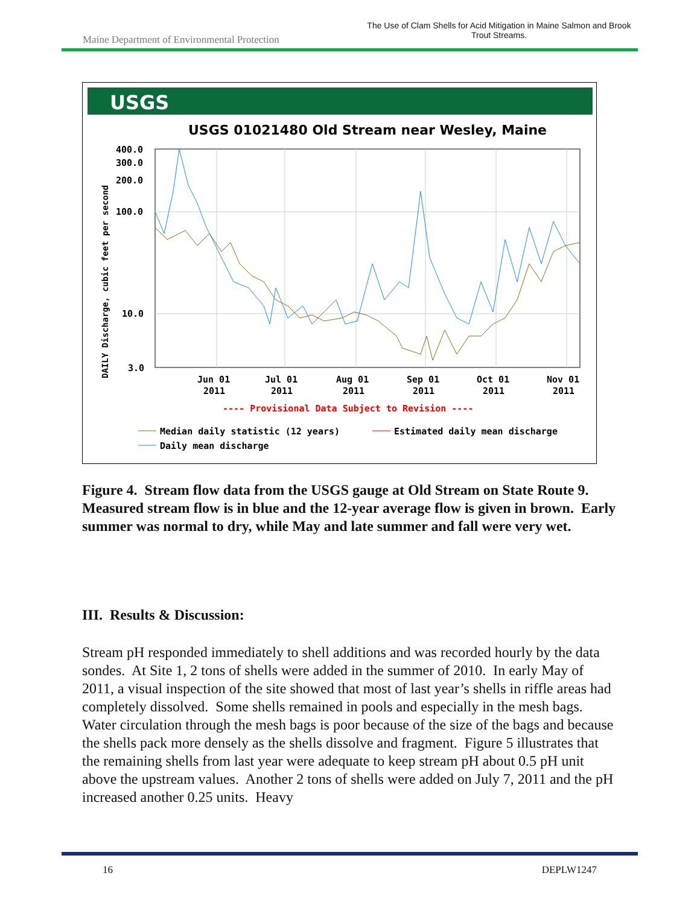Maine Department of Environmental Protection
The Use of Clam Shells for Acid Mitigation in Maine Salmon and Brook Trout Streams.
USGS
USGS 01021480 Old Stream near Wesley, Maine
400.0
300.0
200.0
100.0
10.0
3.0
DAILY Discharge, cubic feet per second
Jun 01
Jul 01
Aug 01
Sep 01
Oct 01
Nov 01
2011
2011
2011
2011
2011
2011
---- Provisional Data Subject to Revision ----
Median daily statistic (12 years)
Estimated daily mean discharge
Daily mean discharge
Figure 4. Stream flow data from the USGS gauge at Old Stream on State Route 9. Measured stream flow is in blue and the 12-year average flow is given in brown. Early summer was normal to dry, while May and late summer and fall were very wet.
III. Results & Discussion:
Stream pH responded immediately to shell additions and was recorded hourly by the data sondes. At Site 1, 2 tons of shells were added in the summer of 2010. In early May of 2011, a visual inspection of the site showed that most of last year’s shells in riffle areas had completely dissolved. Some shells remained in pools and especially in the mesh bags. Water circulation through the mesh bags is poor because of the size of the bags and because the shells pack more densely as the shells dissolve and fragment. Figure 5 illustrates that the remaining shells from last year were adequate to keep stream pH about 0.5 pH unit above the upstream values. Another 2 tons of shells were added on July 7, 2011 and the pH increased another 0.25 units. Heavy
16 DEPLW1247